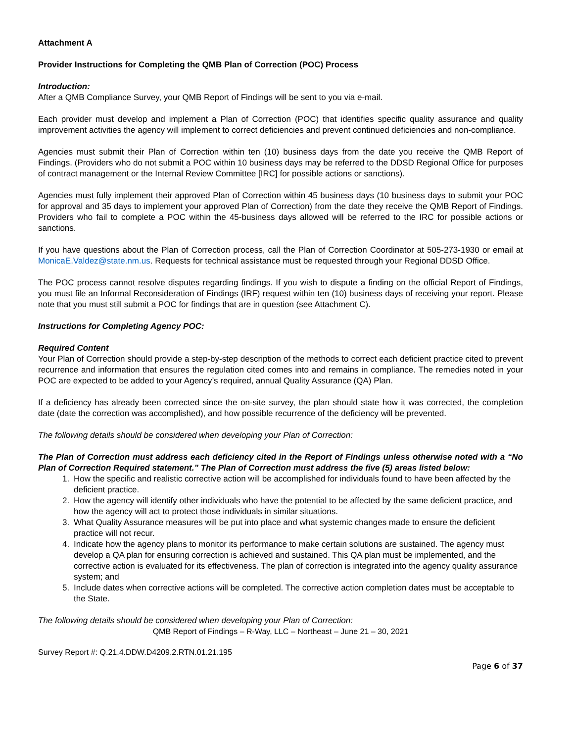Attachment A
Provider Instructions for Completing the QMB Plan of Correction (POC) Process
Introduction:
After a QMB Compliance Survey, your QMB Report of Findings will be sent to you via e-mail.
Each provider must develop and implement a Plan of Correction (POC) that identifies specific quality assurance and quality improvement activities the agency will implement to correct deficiencies and prevent continued deficiencies and non-compliance.
Agencies must submit their Plan of Correction within ten (10) business days from the date you receive the QMB Report of Findings. (Providers who do not submit a POC within 10 business days may be referred to the DDSD Regional Office for purposes of contract management or the Internal Review Committee [IRC] for possible actions or sanctions).
Agencies must fully implement their approved Plan of Correction within 45 business days (10 business days to submit your POC for approval and 35 days to implement your approved Plan of Correction) from the date they receive the QMB Report of Findings. Providers who fail to complete a POC within the 45-business days allowed will be referred to the IRC for possible actions or sanctions.
If you have questions about the Plan of Correction process, call the Plan of Correction Coordinator at 505-273-1930 or email at MonicaE.Valdez@state.nm.us. Requests for technical assistance must be requested through your Regional DDSD Office.
The POC process cannot resolve disputes regarding findings. If you wish to dispute a finding on the official Report of Findings, you must file an Informal Reconsideration of Findings (IRF) request within ten (10) business days of receiving your report. Please note that you must still submit a POC for findings that are in question (see Attachment C).
Instructions for Completing Agency POC:
Required Content
Your Plan of Correction should provide a step-by-step description of the methods to correct each deficient practice cited to prevent recurrence and information that ensures the regulation cited comes into and remains in compliance. The remedies noted in your POC are expected to be added to your Agency’s required, annual Quality Assurance (QA) Plan.
If a deficiency has already been corrected since the on-site survey, the plan should state how it was corrected, the completion date (date the correction was accomplished), and how possible recurrence of the deficiency will be prevented.
The following details should be considered when developing your Plan of Correction:
The Plan of Correction must address each deficiency cited in the Report of Findings unless otherwise noted with a “No Plan of Correction Required statement.” The Plan of Correction must address the five (5) areas listed below:
1. How the specific and realistic corrective action will be accomplished for individuals found to have been affected by the deficient practice.
2. How the agency will identify other individuals who have the potential to be affected by the same deficient practice, and how the agency will act to protect those individuals in similar situations.
3. What Quality Assurance measures will be put into place and what systemic changes made to ensure the deficient practice will not recur.
4. Indicate how the agency plans to monitor its performance to make certain solutions are sustained. The agency must develop a QA plan for ensuring correction is achieved and sustained. This QA plan must be implemented, and the corrective action is evaluated for its effectiveness. The plan of correction is integrated into the agency quality assurance system; and
5. Include dates when corrective actions will be completed. The corrective action completion dates must be acceptable to the State.
The following details should be considered when developing your Plan of Correction:
QMB Report of Findings – R-Way, LLC – Northeast – June 21 – 30, 2021
Survey Report #: Q.21.4.DDW.D4209.2.RTN.01.21.195
Page 6 of 37